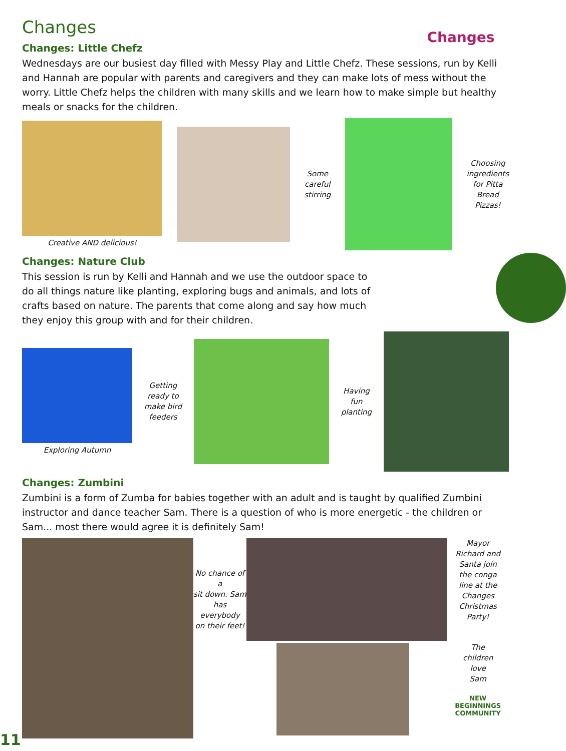Changes
Changes
Changes: Little Chefz
Wednesdays are our busiest day filled with Messy Play and Little Chefz. These sessions, run by Kelli and Hannah are popular with parents and caregivers and they can make lots of mess without the worry. Little Chefz helps the children with many skills and we learn how to make simple but healthy meals or snacks for the children.
Creative AND delicious!
Some
careful
stirring
Choosing
ingredients
for Pitta
Bread
Pizzas!
Changes: Nature Club
This session is run by Kelli and Hannah and we use the outdoor space to do all things nature like planting, exploring bugs and animals, and lots of crafts based on nature. The parents that come along and say how much they enjoy this group with and for their children.
Exploring Autumn
Getting
ready to
make bird
feeders
Having
fun
planting
Changes: Zumbini
Zumbini is a form of Zumba for babies together with an adult and is taught by qualified Zumbini instructor and dance teacher Sam. There is a question of who is more energetic - the children or Sam... most there would agree it is definitely Sam!
No chance of a
sit down. Sam
has everybody
on their feet!
Mayor
Richard and
Santa join
the conga
line at the
Changes
Christmas
Party!
The
children
love
Sam
NEW BEGINNINGS
COMMUNITY
11